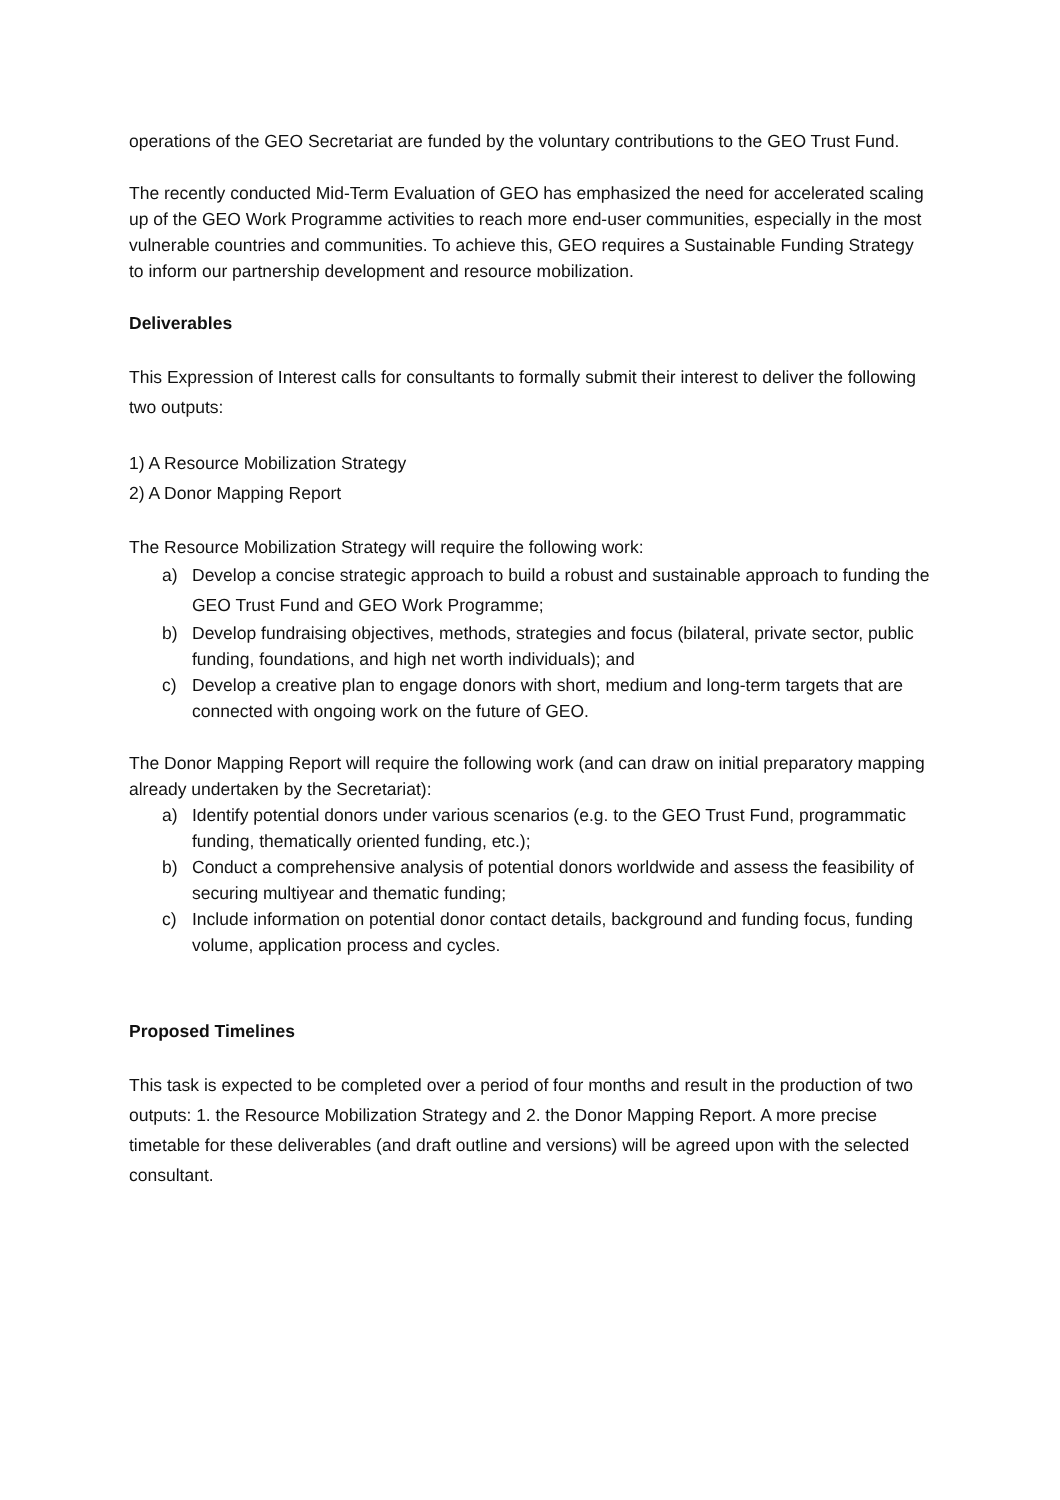operations of the GEO Secretariat are funded by the voluntary contributions to the GEO Trust Fund.
The recently conducted Mid-Term Evaluation of GEO has emphasized the need for accelerated scaling up of the GEO Work Programme activities to reach more end-user communities, especially in the most vulnerable countries and communities. To achieve this, GEO requires a Sustainable Funding Strategy to inform our partnership development and resource mobilization.
Deliverables
This Expression of Interest calls for consultants to formally submit their interest to deliver the following two outputs:
1) A Resource Mobilization Strategy
2) A Donor Mapping Report
The Resource Mobilization Strategy will require the following work:
a) Develop a concise strategic approach to build a robust and sustainable approach to funding the GEO Trust Fund and GEO Work Programme;
b) Develop fundraising objectives, methods, strategies and focus (bilateral, private sector, public funding, foundations, and high net worth individuals); and
c) Develop a creative plan to engage donors with short, medium and long-term targets that are connected with ongoing work on the future of GEO.
The Donor Mapping Report will require the following work (and can draw on initial preparatory mapping already undertaken by the Secretariat):
a) Identify potential donors under various scenarios (e.g. to the GEO Trust Fund, programmatic funding, thematically oriented funding, etc.);
b) Conduct a comprehensive analysis of potential donors worldwide and assess the feasibility of securing multiyear and thematic funding;
c) Include information on potential donor contact details, background and funding focus, funding volume, application process and cycles.
Proposed Timelines
This task is expected to be completed over a period of four months and result in the production of two outputs: 1. the Resource Mobilization Strategy and 2. the Donor Mapping Report. A more precise timetable for these deliverables (and draft outline and versions) will be agreed upon with the selected consultant.